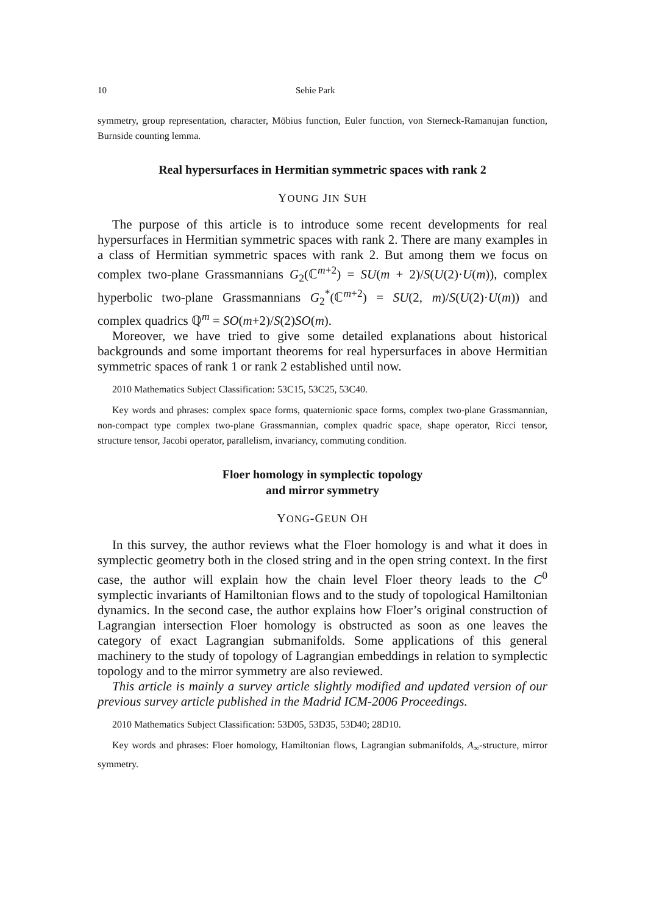10 Sehie Park
symmetry, group representation, character, Möbius function, Euler function, von Sterneck-Ramanujan function, Burnside counting lemma.
Real hypersurfaces in Hermitian symmetric spaces with rank 2
YOUNG JIN SUH
The purpose of this article is to introduce some recent developments for real hypersurfaces in Hermitian symmetric spaces with rank 2. There are many examples in a class of Hermitian symmetric spaces with rank 2. But among them we focus on complex two-plane Grassmannians G<sub>2</sub>(ℂ<sup>m+2</sup>) = SU(m + 2)/S(U(2)·U(m)), complex hyperbolic two-plane Grassmannians G<sub>2</sub><sup>*</sup>(ℂ<sup>m+2</sup>) = SU(2, m)/S(U(2)·U(m)) and complex quadrics ℚ<sup>m</sup> = SO(m+2)/S(2)SO(m).
Moreover, we have tried to give some detailed explanations about historical backgrounds and some important theorems for real hypersurfaces in above Hermitian symmetric spaces of rank 1 or rank 2 established until now.
2010 Mathematics Subject Classification: 53C15, 53C25, 53C40.
Key words and phrases: complex space forms, quaternionic space forms, complex two-plane Grassmannian, non-compact type complex two-plane Grassmannian, complex quadric space, shape operator, Ricci tensor, structure tensor, Jacobi operator, parallelism, invariancy, commuting condition.
Floer homology in symplectic topology
and mirror symmetry
YONG-GEUN OH
In this survey, the author reviews what the Floer homology is and what it does in symplectic geometry both in the closed string and in the open string context. In the first case, the author will explain how the chain level Floer theory leads to the C<sup>0</sup> symplectic invariants of Hamiltonian flows and to the study of topological Hamiltonian dynamics. In the second case, the author explains how Floer’s original construction of Lagrangian intersection Floer homology is obstructed as soon as one leaves the category of exact Lagrangian submanifolds. Some applications of this general machinery to the study of topology of Lagrangian embeddings in relation to symplectic topology and to the mirror symmetry are also reviewed.
This article is mainly a survey article slightly modified and updated version of our previous survey article published in the Madrid ICM-2006 Proceedings.
2010 Mathematics Subject Classification: 53D05, 53D35, 53D40; 28D10.
Key words and phrases: Floer homology, Hamiltonian flows, Lagrangian submanifolds, A<sub>∞</sub>-structure, mirror symmetry.